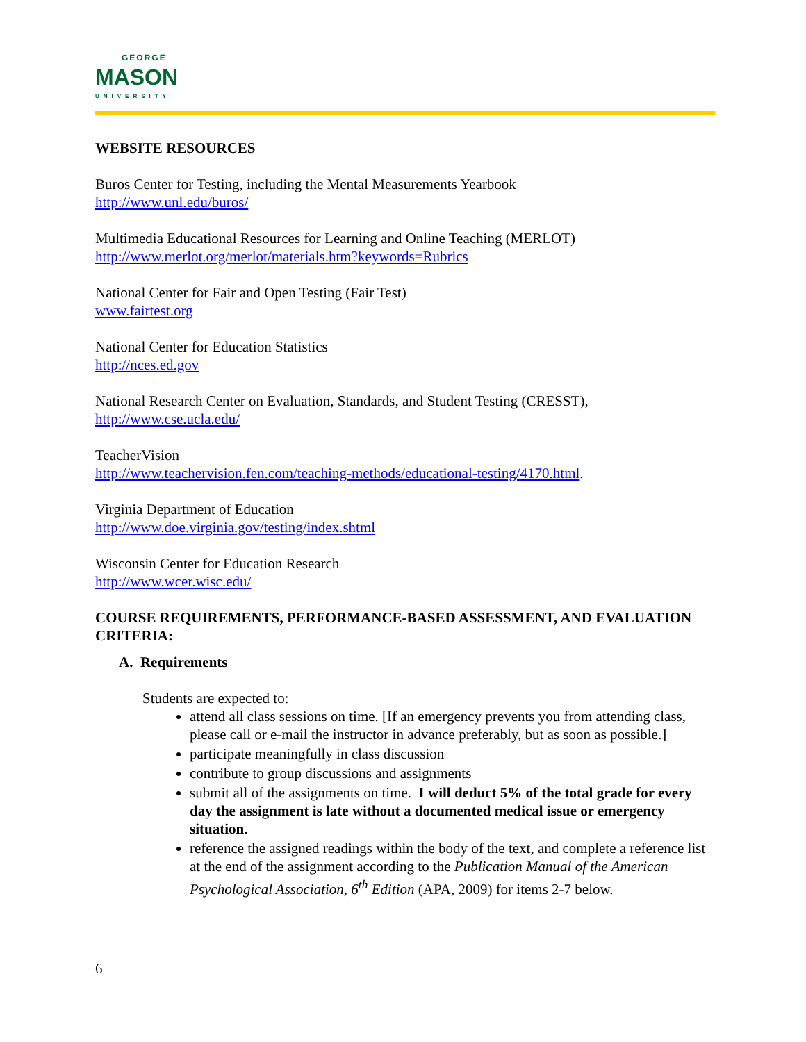GEORGE
MASON
UNIVERSITY
WEBSITE RESOURCES
Buros Center for Testing, including the Mental Measurements Yearbook
http://www.unl.edu/buros/
Multimedia Educational Resources for Learning and Online Teaching (MERLOT)
http://www.merlot.org/merlot/materials.htm?keywords=Rubrics
National Center for Fair and Open Testing (Fair Test)
www.fairtest.org
National Center for Education Statistics
http://nces.ed.gov
National Research Center on Evaluation, Standards, and Student Testing (CRESST),
http://www.cse.ucla.edu/
TeacherVision
http://www.teachervision.fen.com/teaching-methods/educational-testing/4170.html.
Virginia Department of Education
http://www.doe.virginia.gov/testing/index.shtml
Wisconsin Center for Education Research
http://www.wcer.wisc.edu/
COURSE REQUIREMENTS, PERFORMANCE-BASED ASSESSMENT, AND EVALUATION CRITERIA:
A. Requirements
Students are expected to:
attend all class sessions on time. [If an emergency prevents you from attending class, please call or e-mail the instructor in advance preferably, but as soon as possible.]
participate meaningfully in class discussion
contribute to group discussions and assignments
submit all of the assignments on time. I will deduct 5% of the total grade for every day the assignment is late without a documented medical issue or emergency situation.
reference the assigned readings within the body of the text, and complete a reference list at the end of the assignment according to the Publication Manual of the American Psychological Association, 6<sup>th</sup> Edition (APA, 2009) for items 2-7 below.
6